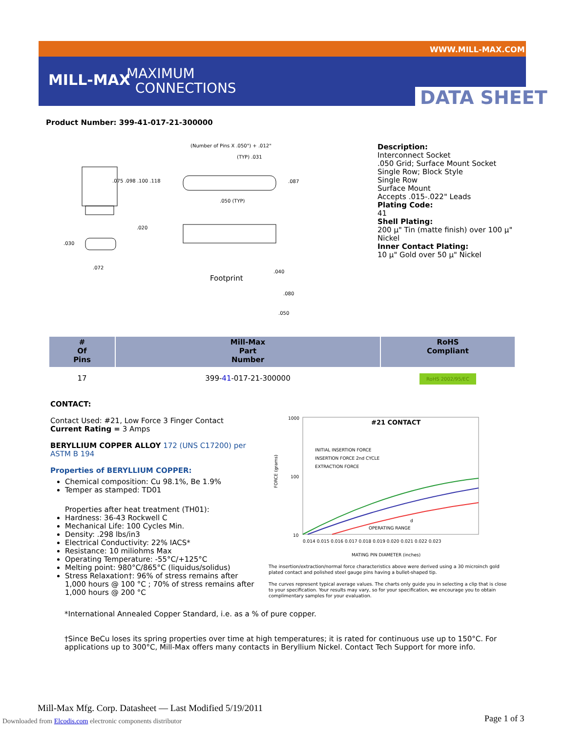MILL-MAX
MAXIMUM
CONNECTIONS
WWW.MILL-MAX.COM
DATA SHEET
Product Number: 399-41-017-21-300000
(Number of Pins X .050") + .012"
Footprint
.075 .098 .100 .118
.020
.030
.072
.087
.050 (TYP)
(TYP) .031
.040
.080
.050
Description:
Interconnect Socket
.050 Grid; Surface Mount Socket
Single Row; Block Style
Single Row
Surface Mount
Accepts .015-.022" Leads
Plating Code:
41
Shell Plating:
200 µ" Tin (matte finish) over 100 µ" Nickel
Inner Contact Plating:
10 µ" Gold over 50 µ" Nickel
| # Of Pins | Mill-Max Part Number | RoHS Compliant |
| --- | --- | --- |
| 17 | 399- 41 -017-21-300000 | RoHS 2002/95/EC |
CONTACT:
Contact Used: #21, Low Force 3 Finger Contact
Current Rating = 3 Amps
BERYLLIUM COPPER ALLOY 172 (UNS C17200) per ASTM B 194
Properties of BERYLLIUM COPPER:
Chemical composition: Cu 98.1%, Be 1.9%
Temper as stamped: TD01
Properties after heat treatment (TH01):
Hardness: 36-43 Rockwell C
Mechanical Life: 100 Cycles Min.
Density: .298 lbs/in3
Electrical Conductivity: 22% IACS*
Resistance: 10 miliohms Max
Operating Temperature: -55°C/+125°C
Melting point: 980°C/865°C (liquidus/solidus)
Stress Relaxation†: 96% of stress remains after 1,000 hours @ 100 °C ; 70% of stress remains after 1,000 hours @ 200 °C
1000
100
10
#21 CONTACT
INITIAL INSERTION FORCE
INSERTION FORCE 2nd CYCLE
EXTRACTION FORCE
OPERATING RANGE
d
FORCE (grams)
0.014 0.015 0.016 0.017 0.018 0.019 0.020 0.021 0.022 0.023
MATING PIN DIAMETER (inches)
The insertion/extraction/normal force characteristics above were derived using a 30 microinch gold plated contact and polished steel gauge pins having a bullet-shaped tip.
The curves represent typical average values. The charts only guide you in selecting a clip that is close to your specification. Your results may vary, so for your specification, we encourage you to obtain complimentary samples for your evaluation.
*International Annealed Copper Standard, i.e. as a % of pure copper.
†Since BeCu loses its spring properties over time at high temperatures; it is rated for continuous use up to 150°C. For applications up to 300°C, Mill-Max offers many contacts in Beryllium Nickel. Contact Tech Support for more info.
Mill-Max Mfg. Corp. Datasheet — Last Modified 5/19/2011
Downloaded from Elcodis.com electronic components distributor
Page 1 of 3